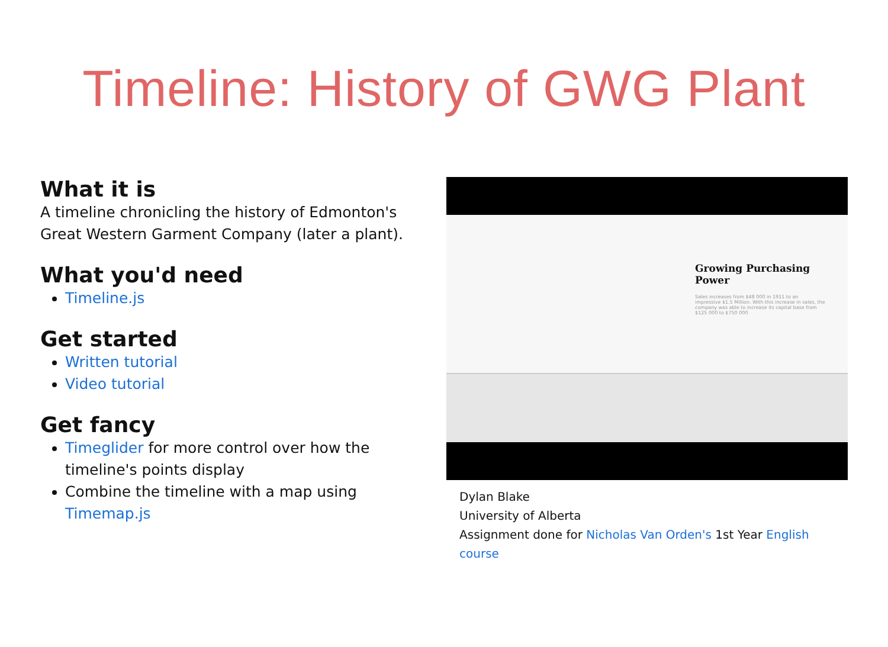Timeline: History of GWG Plant
What it is
A timeline chronicling the history of Edmonton's Great Western Garment Company (later a plant).
What you'd need
Timeline.js
Get started
Written tutorial
Video tutorial
Get fancy
Timeglider for more control over how the timeline's points display
Combine the timeline with a map using Timemap.js
Growing Purchasing Power
Sales increases from $48 000 in 1911 to an impressive $1.5 Million. With this increase in sales, the company was able to increase its capital base from $125 000 to $750 000
Dylan Blake
University of Alberta
Assignment done for Nicholas Van Orden's 1st Year English course